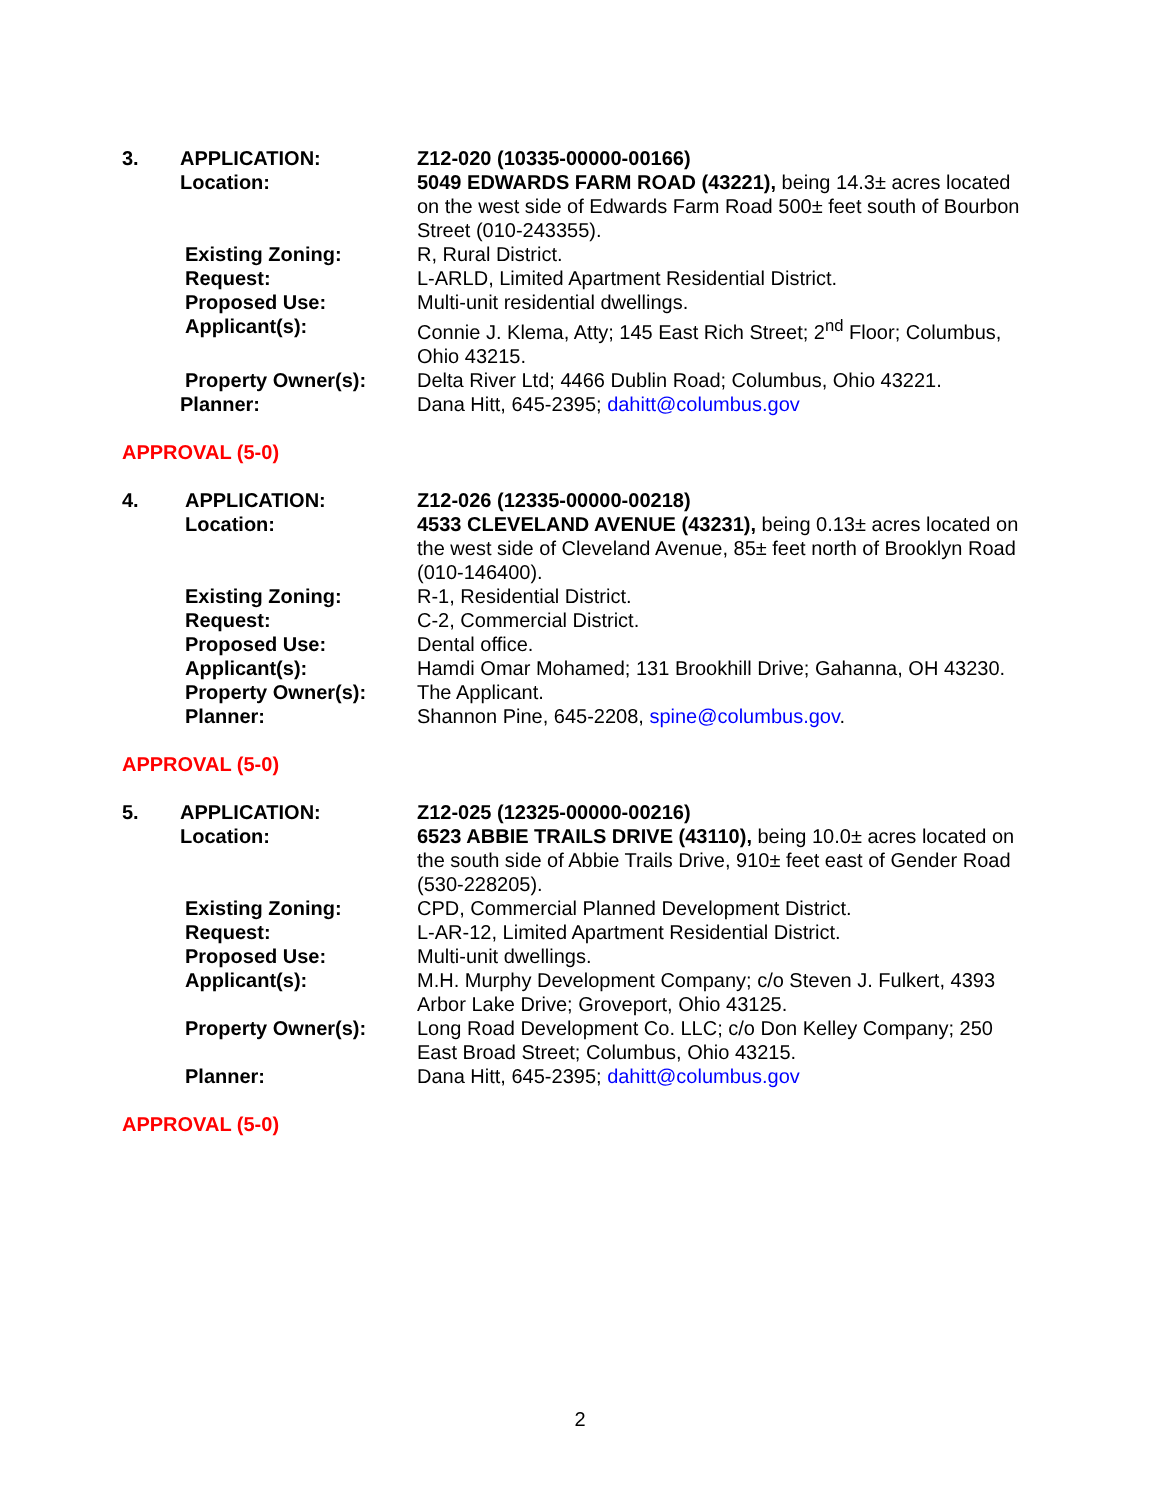| 3. | APPLICATION: | Z12-020 (10335-00000-00166) |
| | Location: | 5049 EDWARDS FARM ROAD (43221), being 14.3± acres located on the west side of Edwards Farm Road 500± feet south of Bourbon Street (010-243355). |
| | Existing Zoning: | R, Rural District. |
| | Request: | L-ARLD, Limited Apartment Residential District. |
| | Proposed Use: | Multi-unit residential dwellings. |
| | Applicant(s): | Connie J. Klema, Atty; 145 East Rich Street; 2<sup>nd</sup> Floor; Columbus, Ohio 43215. |
| | Property Owner(s): | Delta River Ltd; 4466 Dublin Road; Columbus, Ohio 43221. |
| | Planner: | Dana Hitt, 645-2395; dahitt@columbus.gov |
APPROVAL (5-0)
| 4. | APPLICATION: | Z12-026 (12335-00000-00218) |
| | Location: | 4533 CLEVELAND AVENUE (43231), being 0.13± acres located on the west side of Cleveland Avenue, 85± feet north of Brooklyn Road (010-146400). |
| | Existing Zoning: | R-1, Residential District. |
| | Request: | C-2, Commercial District. |
| | Proposed Use: | Dental office. |
| | Applicant(s): | Hamdi Omar Mohamed; 131 Brookhill Drive; Gahanna, OH 43230. |
| | Property Owner(s): | The Applicant. |
| | Planner: | Shannon Pine, 645-2208, spine@columbus.gov . |
APPROVAL (5-0)
| 5. | APPLICATION: | Z12-025 (12325-00000-00216) |
| | Location: | 6523 ABBIE TRAILS DRIVE (43110), being 10.0± acres located on the south side of Abbie Trails Drive, 910± feet east of Gender Road (530-228205). |
| | Existing Zoning: | CPD, Commercial Planned Development District. |
| | Request: | L-AR-12, Limited Apartment Residential District. |
| | Proposed Use: | Multi-unit dwellings. |
| | Applicant(s): | M.H. Murphy Development Company; c/o Steven J. Fulkert, 4393 Arbor Lake Drive; Groveport, Ohio 43125. |
| | Property Owner(s): | Long Road Development Co. LLC; c/o Don Kelley Company; 250 East Broad Street; Columbus, Ohio 43215. |
| | Planner: | Dana Hitt, 645-2395; dahitt@columbus.gov |
APPROVAL (5-0)
2